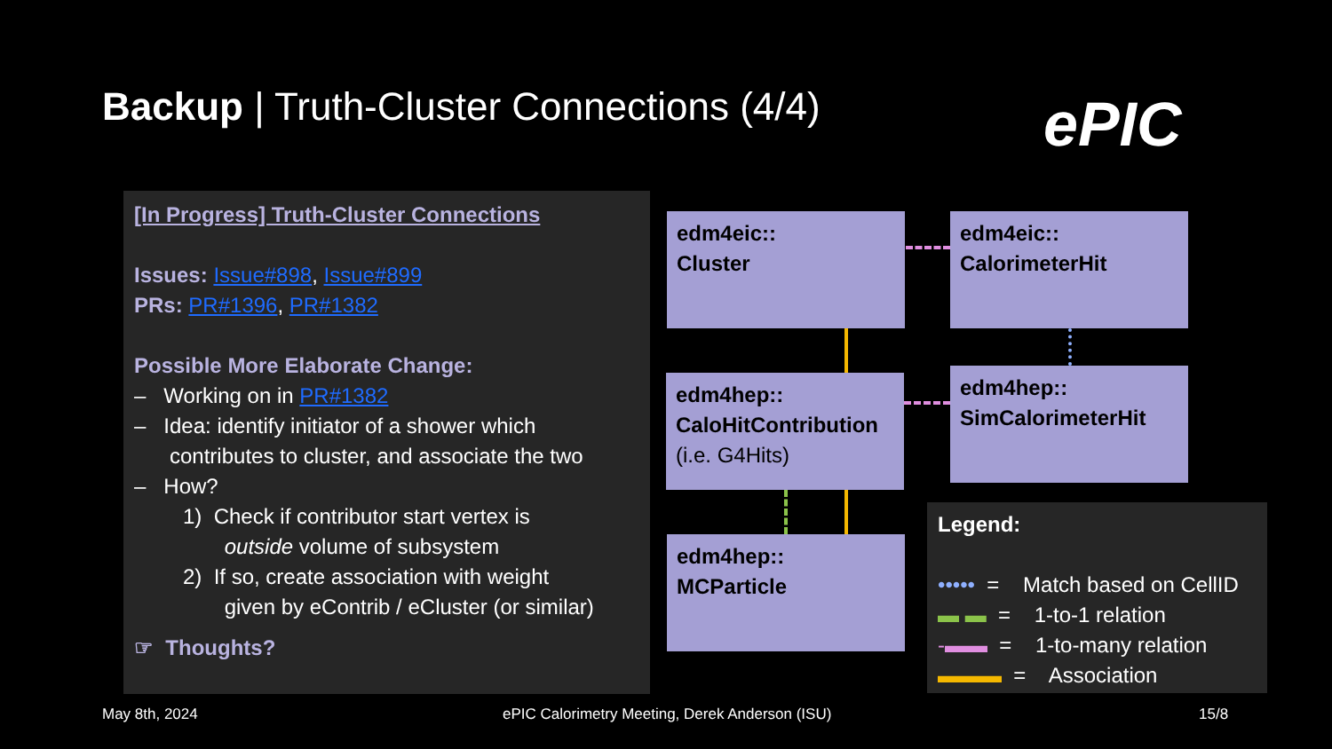Backup | Truth-Cluster Connections (4/4)
ePIC
[In Progress] Truth-Cluster Connections
Issues: Issue#898, Issue#899
PRs: PR#1396, PR#1382
Possible More Elaborate Change:
– Working on in PR#1382
– Idea: identify initiator of a shower which
contributes to cluster, and associate the two
– How?
1) Check if contributor start vertex is
outside volume of subsystem
2) If so, create association with weight
given by eContrib / eCluster (or similar)
☞ Thoughts?
edm4eic::
Cluster
edm4eic::
CalorimeterHit
edm4hep::
CaloHitContribution
(i.e. G4Hits)
edm4hep::
SimCalorimeterHit
edm4hep::
MCParticle
Legend:
••••• = Match based on CellID
▬ ▬ = 1-to-1 relation
-▬▬ = 1-to-many relation
▬▬▬ = Association
May 8th, 2024
ePIC Calorimetry Meeting, Derek Anderson (ISU)
15/8